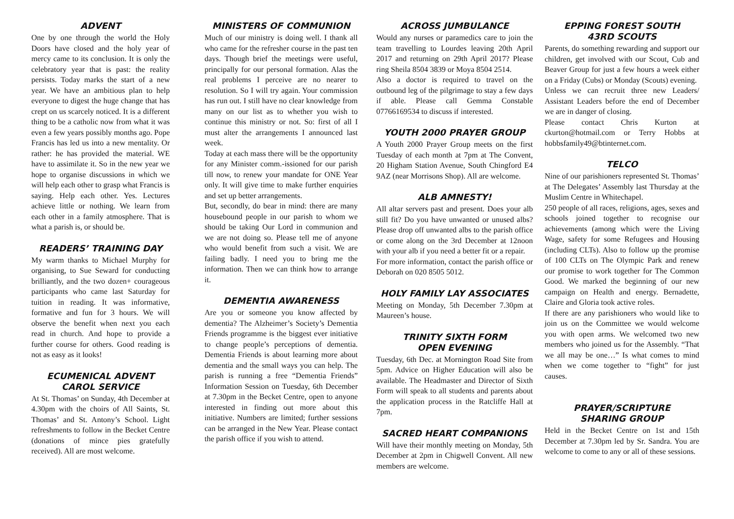ADVENT
One by one through the world the Holy Doors have closed and the holy year of mercy came to its conclusion. It is only the celebratory year that is past: the reality persists. Today marks the start of a new year. We have an ambitious plan to help everyone to digest the huge change that has crept on us scarcely noticed. It is a different thing to be a catholic now from what it was even a few years possibly months ago. Pope Francis has led us into a new mentality. Or rather: he has provided the material. WE have to assimilate it. So in the new year we hope to organise discussions in which we will help each other to grasp what Francis is saying. Help each other. Yes. Lectures achieve little or nothing. We learn from each other in a family atmosphere. That is what a parish is, or should be.
READERS’ TRAINING DAY
My warm thanks to Michael Murphy for organising, to Sue Seward for conducting brilliantly, and the two dozen+ courageous participants who came last Saturday for tuition in reading. It was informative, formative and fun for 3 hours. We will observe the benefit when next you each read in church. And hope to provide a further course for others. Good reading is not as easy as it looks!
ECUMENICAL ADVENT
CAROL SERVICE
At St. Thomas’ on Sunday, 4th December at 4.30pm with the choirs of All Saints, St. Thomas’ and St. Antony’s School. Light refreshments to follow in the Becket Centre (donations of mince pies gratefully received). All are most welcome.
MINISTERS OF COMMUNION
Much of our ministry is doing well. I thank all who came for the refresher course in the past ten days. Though brief the meetings were useful, principally for our personal formation. Alas the real problems I perceive are no nearer to resolution. So I will try again. Your commission has run out. I still have no clear knowledge from many on our list as to whether you wish to continue this ministry or not. So: first of all I must alter the arrangements I announced last week.
Today at each mass there will be the opportunity for any Minister comm.-issioned for our parish till now, to renew your mandate for ONE Year only. It will give time to make further enquiries and set up better arrangements.
But, secondly, do bear in mind: there are many housebound people in our parish to whom we should be taking Our Lord in communion and we are not doing so. Please tell me of anyone who would benefit from such a visit. We are failing badly. I need you to bring me the information. Then we can think how to arrange it.
DEMENTIA AWARENESS
Are you or someone you know affected by dementia? The Alzheimer’s Society’s Dementia Friends programme is the biggest ever initiative to change people’s perceptions of dementia. Dementia Friends is about learning more about dementia and the small ways you can help. The parish is running a free “Dementia Friends” Information Session on Tuesday, 6th December at 7.30pm in the Becket Centre, open to anyone interested in finding out more about this initiative. Numbers are limited; further sessions can be arranged in the New Year. Please contact the parish office if you wish to attend.
ACROSS JUMBULANCE
Would any nurses or paramedics care to join the team travelling to Lourdes leaving 20th April 2017 and returning on 29th April 2017? Please ring Sheila 8504 3839 or Moya 8504 2514.
Also a doctor is required to travel on the outbound leg of the pilgrimage to stay a few days if able. Please call Gemma Constable 07766169534 to discuss if interested.
YOUTH 2000 PRAYER GROUP
A Youth 2000 Prayer Group meets on the first Tuesday of each month at 7pm at The Convent, 20 Higham Station Avenue, South Chingford E4 9AZ (near Morrisons Shop). All are welcome.
ALB AMNESTY!
All altar servers past and present. Does your alb still fit? Do you have unwanted or unused albs? Please drop off unwanted albs to the parish office or come along on the 3rd December at 12noon with your alb if you need a better fit or a repair.
For more information, contact the parish office or Deborah on 020 8505 5012.
HOLY FAMILY LAY ASSOCIATES
Meeting on Monday, 5th December 7.30pm at Maureen’s house.
TRINITY SIXTH FORM
OPEN EVENING
Tuesday, 6th Dec. at Mornington Road Site from 5pm. Advice on Higher Education will also be available. The Headmaster and Director of Sixth Form will speak to all students and parents about the application process in the Ratcliffe Hall at 7pm.
SACRED HEART COMPANIONS
Will have their monthly meeting on Monday, 5th December at 2pm in Chigwell Convent. All new members are welcome.
EPPING FOREST SOUTH
43RD SCOUTS
Parents, do something rewarding and support our children, get involved with our Scout, Cub and Beaver Group for just a few hours a week either on a Friday (Cubs) or Monday (Scouts) evening.
Unless we can recruit three new Leaders/ Assistant Leaders before the end of December we are in danger of closing.
Please contact Chris Kurton at ckurton@hotmail.com or Terry Hobbs at hobbsfamily49@btinternet.com.
TELCO
Nine of our parishioners represented St. Thomas’ at The Delegates’ Assembly last Thursday at the Muslim Centre in Whitechapel.
250 people of all races, religions, ages, sexes and schools joined together to recognise our achievements (among which were the Living Wage, safety for some Refugees and Housing (including CLTs). Also to follow up the promise of 100 CLTs on The Olympic Park and renew our promise to work together for The Common Good. We marked the beginning of our new campaign on Health and energy. Bernadette, Claire and Gloria took active roles.
If there are any parishioners who would like to join us on the Committee we would welcome you with open arms. We welcomed two new members who joined us for the Assembly. “That we all may be one…” Is what comes to mind when we come together to “fight” for just causes.
PRAYER/SCRIPTURE
SHARING GROUP
Held in the Becket Centre on 1st and 15th December at 7.30pm led by Sr. Sandra. You are welcome to come to any or all of these sessions.